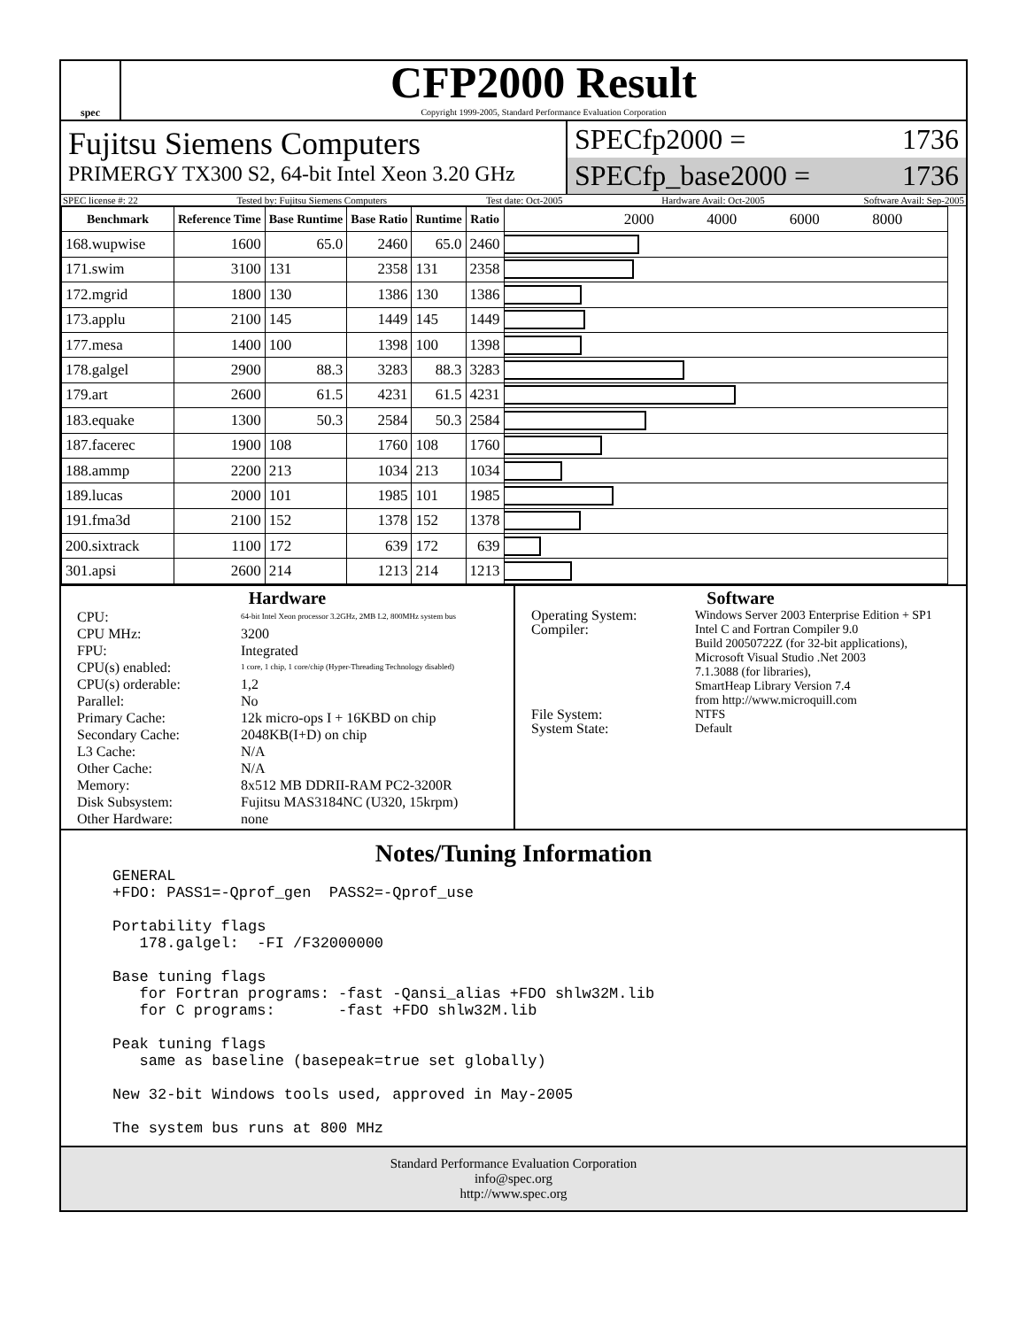spec
CFP2000 Result
Copyright 1999-2005, Standard Performance Evaluation Corporation
Fujitsu Siemens Computers
PRIMERGY TX300 S2, 64-bit Intel Xeon 3.20 GHz
SPECfp2000 = 1736
SPECfp_base2000 = 1736
SPEC license #: 22 Tested by: Fujitsu Siemens Computers Test date: Oct-2005 Hardware Avail: Oct-2005 Software Avail: Sep-2005
| Benchmark | Reference Time | Base Runtime | Base Ratio | Runtime | Ratio | 2000 4000 6000 8000 |
| --- | --- | --- | --- | --- | --- | --- |
| 168.wupwise | 1600 | 65.0 | 2460 | 65.0 | 2460 | |
| 171.swim | 3100 | 131 | 2358 | 131 | 2358 | |
| 172.mgrid | 1800 | 130 | 1386 | 130 | 1386 | |
| 173.applu | 2100 | 145 | 1449 | 145 | 1449 | |
| 177.mesa | 1400 | 100 | 1398 | 100 | 1398 | |
| 178.galgel | 2900 | 88.3 | 3283 | 88.3 | 3283 | |
| 179.art | 2600 | 61.5 | 4231 | 61.5 | 4231 | |
| 183.equake | 1300 | 50.3 | 2584 | 50.3 | 2584 | |
| 187.facerec | 1900 | 108 | 1760 | 108 | 1760 | |
| 188.ammp | 2200 | 213 | 1034 | 213 | 1034 | |
| 189.lucas | 2000 | 101 | 1985 | 101 | 1985 | |
| 191.fma3d | 2100 | 152 | 1378 | 152 | 1378 | |
| 200.sixtrack | 1100 | 172 | 639 | 172 | 639 | |
| 301.apsi | 2600 | 214 | 1213 | 214 | 1213 | |
Hardware
CPU: 64-bit Intel Xeon processor 3.2GHz, 2MB L2, 800MHz system bus CPU MHz: 3200 FPU: Integrated CPU(s) enabled: 1 core, 1 chip, 1 core/chip (Hyper-Threading Technology disabled) CPU(s) orderable: 1,2 Parallel: No Primary Cache: 12k micro-ops I + 16KBD on chip Secondary Cache: 2048KB(I+D) on chip L3 Cache: N/A Other Cache: N/A Memory: 8x512 MB DDRII-RAM PC2-3200R Disk Subsystem: Fujitsu MAS3184NC (U320, 15krpm) Other Hardware: none
Software
Operating System: Windows Server 2003 Enterprise Edition + SP1 Compiler: Intel C and Fortran Compiler 9.0
Build 20050722Z (for 32-bit applications),
Microsoft Visual Studio .Net 2003
7.1.3088 (for libraries),
SmartHeap Library Version 7.4
from http://www.microquill.com File System: NTFS System State: Default
Notes/Tuning Information
GENERAL
+FDO: PASS1=-Qprof_gen  PASS2=-Qprof_use

Portability flags
   178.galgel:  -FI /F32000000

Base tuning flags
   for Fortran programs: -fast -Qansi_alias +FDO shlw32M.lib
   for C programs:       -fast +FDO shlw32M.lib

Peak tuning flags
   same as baseline (basepeak=true set globally)

New 32-bit Windows tools used, approved in May-2005

The system bus runs at 800 MHz
Standard Performance Evaluation Corporation
info@spec.org
http://www.spec.org